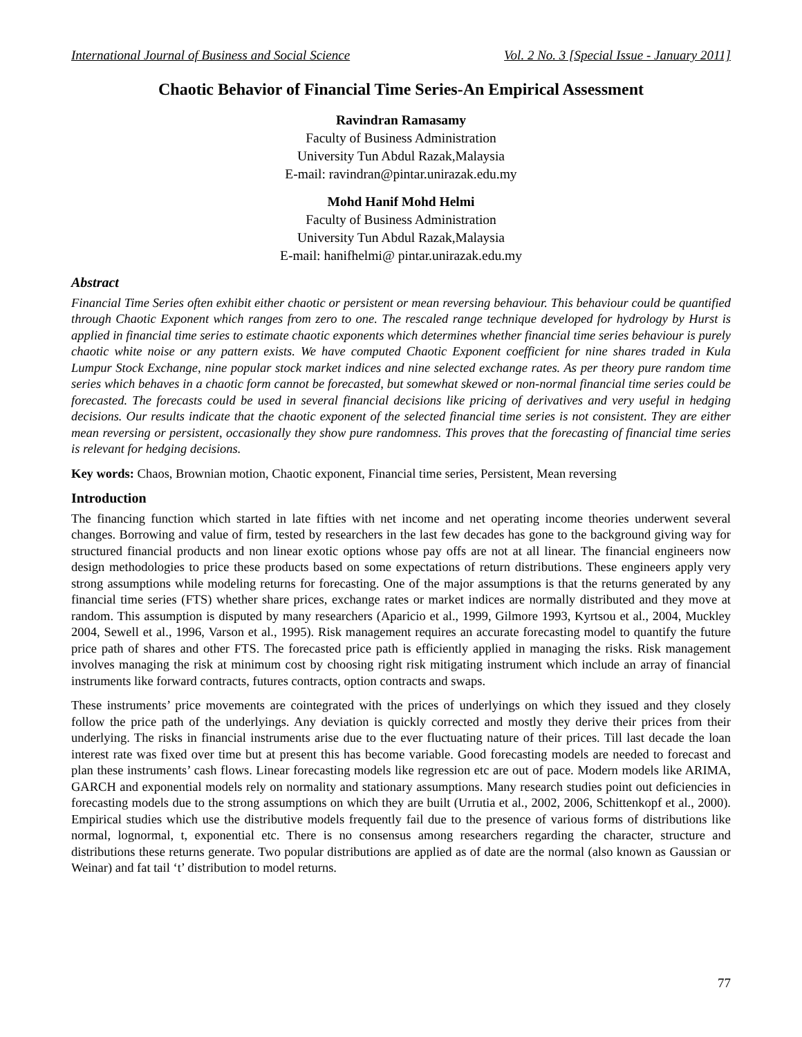International Journal of Business and Social Science Vol. 2 No. 3 [Special Issue - January 2011]
Chaotic Behavior of Financial Time Series-An Empirical Assessment
Ravindran Ramasamy
Faculty of Business Administration
University Tun Abdul Razak,Malaysia
E-mail: ravindran@pintar.unirazak.edu.my
Mohd Hanif Mohd Helmi
Faculty of Business Administration
University Tun Abdul Razak,Malaysia
E-mail: hanifhelmi@ pintar.unirazak.edu.my
Abstract
Financial Time Series often exhibit either chaotic or persistent or mean reversing behaviour. This behaviour could be quantified through Chaotic Exponent which ranges from zero to one. The rescaled range technique developed for hydrology by Hurst is applied in financial time series to estimate chaotic exponents which determines whether financial time series behaviour is purely chaotic white noise or any pattern exists. We have computed Chaotic Exponent coefficient for nine shares traded in Kula Lumpur Stock Exchange, nine popular stock market indices and nine selected exchange rates. As per theory pure random time series which behaves in a chaotic form cannot be forecasted, but somewhat skewed or non-normal financial time series could be forecasted. The forecasts could be used in several financial decisions like pricing of derivatives and very useful in hedging decisions. Our results indicate that the chaotic exponent of the selected financial time series is not consistent. They are either mean reversing or persistent, occasionally they show pure randomness. This proves that the forecasting of financial time series is relevant for hedging decisions.
Key words: Chaos, Brownian motion, Chaotic exponent, Financial time series, Persistent, Mean reversing
Introduction
The financing function which started in late fifties with net income and net operating income theories underwent several changes. Borrowing and value of firm, tested by researchers in the last few decades has gone to the background giving way for structured financial products and non linear exotic options whose pay offs are not at all linear. The financial engineers now design methodologies to price these products based on some expectations of return distributions. These engineers apply very strong assumptions while modeling returns for forecasting. One of the major assumptions is that the returns generated by any financial time series (FTS) whether share prices, exchange rates or market indices are normally distributed and they move at random. This assumption is disputed by many researchers (Aparicio et al., 1999, Gilmore 1993, Kyrtsou et al., 2004, Muckley 2004, Sewell et al., 1996, Varson et al., 1995). Risk management requires an accurate forecasting model to quantify the future price path of shares and other FTS. The forecasted price path is efficiently applied in managing the risks. Risk management involves managing the risk at minimum cost by choosing right risk mitigating instrument which include an array of financial instruments like forward contracts, futures contracts, option contracts and swaps.
These instruments’ price movements are cointegrated with the prices of underlyings on which they issued and they closely follow the price path of the underlyings. Any deviation is quickly corrected and mostly they derive their prices from their underlying. The risks in financial instruments arise due to the ever fluctuating nature of their prices. Till last decade the loan interest rate was fixed over time but at present this has become variable. Good forecasting models are needed to forecast and plan these instruments’ cash flows. Linear forecasting models like regression etc are out of pace. Modern models like ARIMA, GARCH and exponential models rely on normality and stationary assumptions. Many research studies point out deficiencies in forecasting models due to the strong assumptions on which they are built (Urrutia et al., 2002, 2006, Schittenkopf et al., 2000). Empirical studies which use the distributive models frequently fail due to the presence of various forms of distributions like normal, lognormal, t, exponential etc. There is no consensus among researchers regarding the character, structure and distributions these returns generate. Two popular distributions are applied as of date are the normal (also known as Gaussian or Weinar) and fat tail ‘t’ distribution to model returns.
77